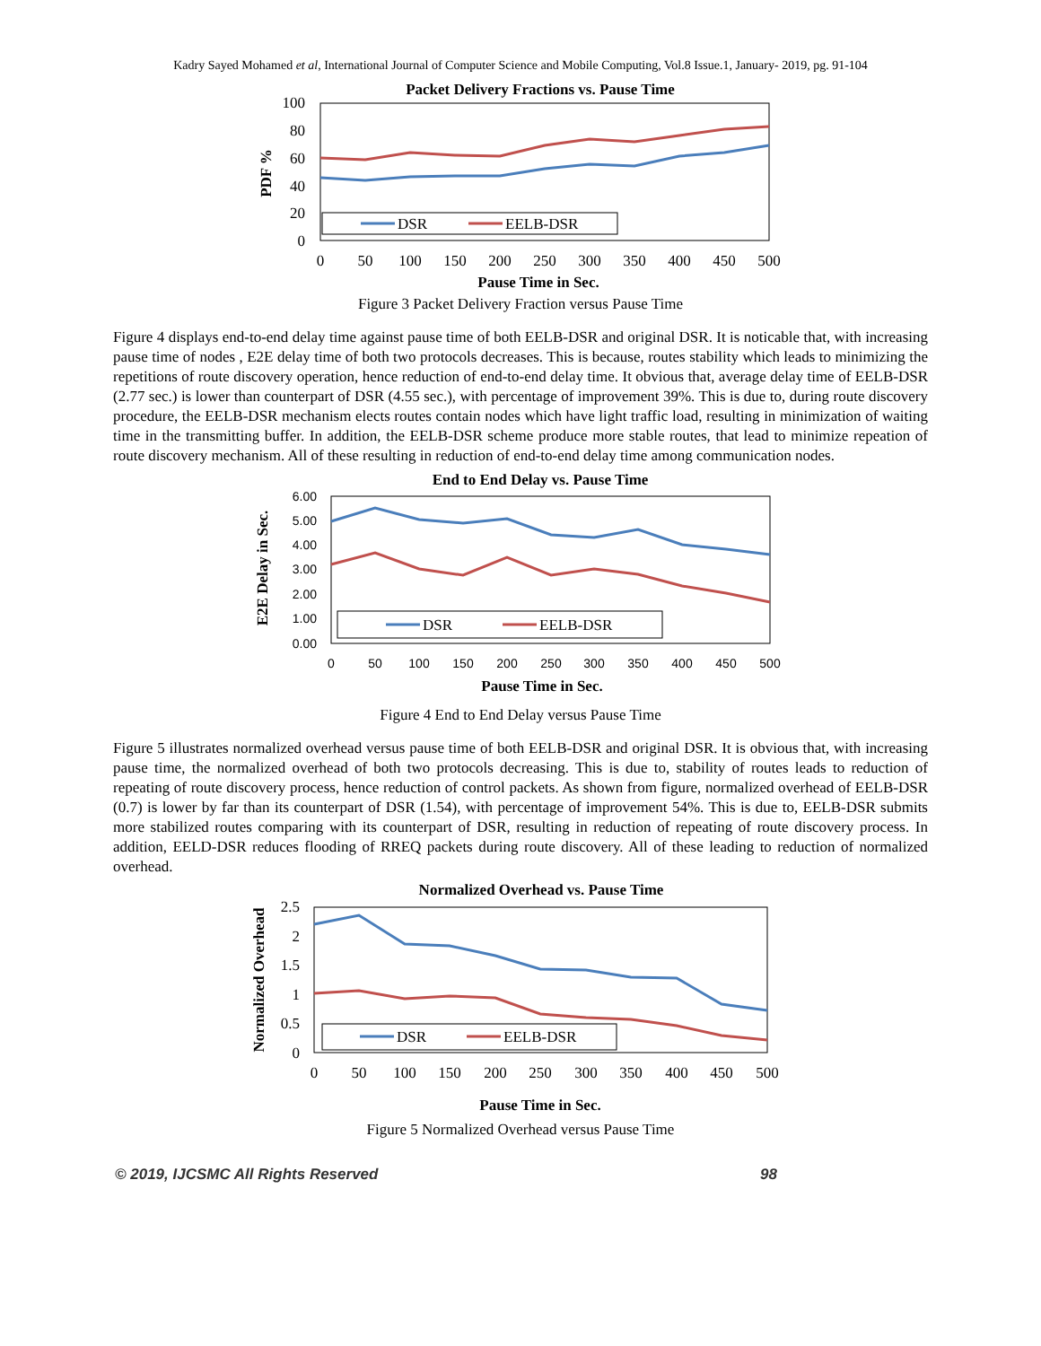Kadry Sayed Mohamed et al, International Journal of Computer Science and Mobile Computing, Vol.8 Issue.1, January- 2019, pg. 91-104
Packet Delivery Fractions vs. Pause Time
100
80
60
40
20
0
PDF %
0
50
100
150
200
250
300
350
400
450
500
Pause Time in Sec.
DSR
EELB-DSR
Figure 3 Packet Delivery Fraction versus Pause Time
Figure 4 displays end-to-end delay time against pause time of both EELB-DSR and original DSR. It is noticable that, with increasing pause time of nodes , E2E delay time of both two protocols decreases. This is because, routes stability which leads to minimizing the repetitions of route discovery operation, hence reduction of end-to-end delay time. It obvious that, average delay time of EELB-DSR (2.77 sec.) is lower than counterpart of DSR (4.55 sec.), with percentage of improvement 39%. This is due to, during route discovery procedure, the EELB-DSR mechanism elects routes contain nodes which have light traffic load, resulting in minimization of waiting time in the transmitting buffer. In addition, the EELB-DSR scheme produce more stable routes, that lead to minimize repeation of route discovery mechanism. All of these resulting in reduction of end-to-end delay time among communication nodes.
End to End Delay vs. Pause Time
6.00
5.00
4.00
3.00
2.00
1.00
0.00
E2E Delay in Sec.
0
50
100
150
200
250
300
350
400
450
500
Pause Time in Sec.
DSR
EELB-DSR
Figure 4 End to End Delay versus Pause Time
Figure 5 illustrates normalized overhead versus pause time of both EELB-DSR and original DSR. It is obvious that, with increasing pause time, the normalized overhead of both two protocols decreasing. This is due to, stability of routes leads to reduction of repeating of route discovery process, hence reduction of control packets. As shown from figure, normalized overhead of EELB-DSR (0.7) is lower by far than its counterpart of DSR (1.54), with percentage of improvement 54%. This is due to, EELB-DSR submits more stabilized routes comparing with its counterpart of DSR, resulting in reduction of repeating of route discovery process. In addition, EELD-DSR reduces flooding of RREQ packets during route discovery. All of these leading to reduction of normalized overhead.
Normalized Overhead vs. Pause Time
2.5
2
1.5
1
0.5
0
Normalized Overhead
0
50
100
150
200
250
300
350
400
450
500
Pause Time in Sec.
DSR
EELB-DSR
Figure 5 Normalized Overhead versus Pause Time
© 2019, IJCSMC All Rights Reserved 98